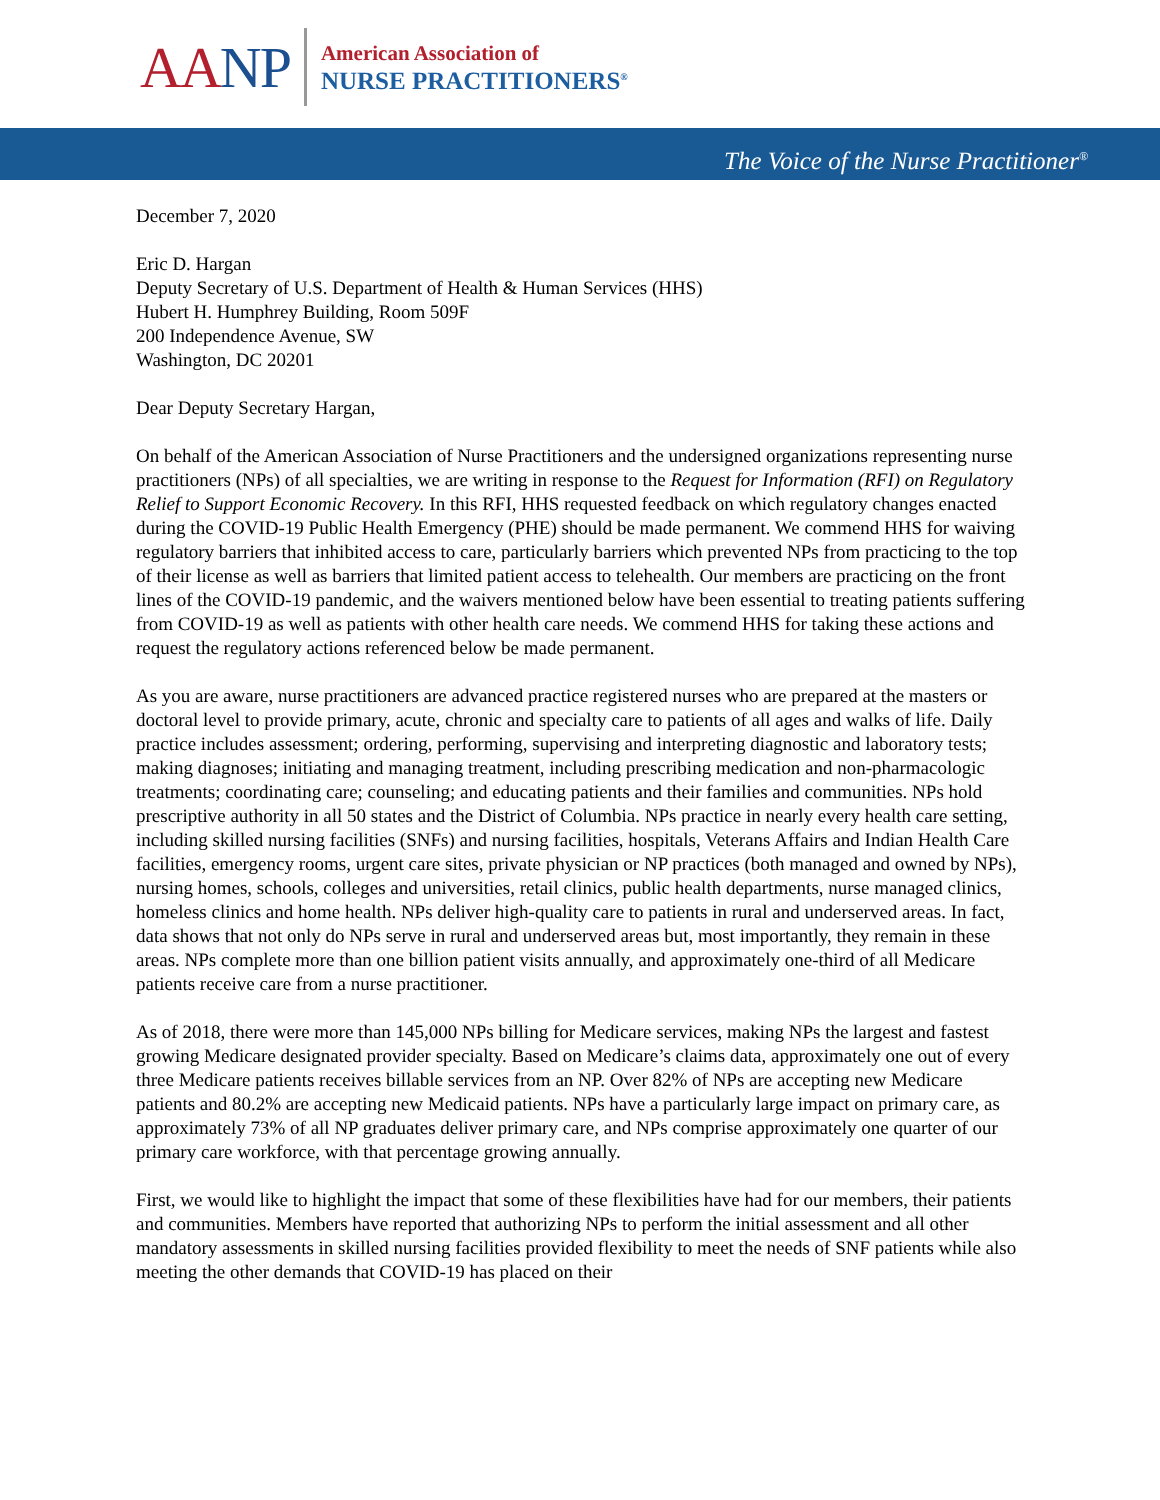AANP
American Association of
NURSE PRACTITIONERS<sup>®</sup>
The Voice of the Nurse Practitioner<sup>®</sup>
December 7, 2020
Eric D. Hargan
Deputy Secretary of U.S. Department of Health & Human Services (HHS)
Hubert H. Humphrey Building, Room 509F
200 Independence Avenue, SW
Washington, DC 20201
Dear Deputy Secretary Hargan,
On behalf of the American Association of Nurse Practitioners and the undersigned organizations representing nurse practitioners (NPs) of all specialties, we are writing in response to the Request for Information (RFI) on Regulatory Relief to Support Economic Recovery. In this RFI, HHS requested feedback on which regulatory changes enacted during the COVID-19 Public Health Emergency (PHE) should be made permanent. We commend HHS for waiving regulatory barriers that inhibited access to care, particularly barriers which prevented NPs from practicing to the top of their license as well as barriers that limited patient access to telehealth. Our members are practicing on the front lines of the COVID-19 pandemic, and the waivers mentioned below have been essential to treating patients suffering from COVID-19 as well as patients with other health care needs. We commend HHS for taking these actions and request the regulatory actions referenced below be made permanent.
As you are aware, nurse practitioners are advanced practice registered nurses who are prepared at the masters or doctoral level to provide primary, acute, chronic and specialty care to patients of all ages and walks of life. Daily practice includes assessment; ordering, performing, supervising and interpreting diagnostic and laboratory tests; making diagnoses; initiating and managing treatment, including prescribing medication and non-pharmacologic treatments; coordinating care; counseling; and educating patients and their families and communities. NPs hold prescriptive authority in all 50 states and the District of Columbia. NPs practice in nearly every health care setting, including skilled nursing facilities (SNFs) and nursing facilities, hospitals, Veterans Affairs and Indian Health Care facilities, emergency rooms, urgent care sites, private physician or NP practices (both managed and owned by NPs), nursing homes, schools, colleges and universities, retail clinics, public health departments, nurse managed clinics, homeless clinics and home health. NPs deliver high-quality care to patients in rural and underserved areas. In fact, data shows that not only do NPs serve in rural and underserved areas but, most importantly, they remain in these areas. NPs complete more than one billion patient visits annually, and approximately one-third of all Medicare patients receive care from a nurse practitioner.
As of 2018, there were more than 145,000 NPs billing for Medicare services, making NPs the largest and fastest growing Medicare designated provider specialty. Based on Medicare’s claims data, approximately one out of every three Medicare patients receives billable services from an NP. Over 82% of NPs are accepting new Medicare patients and 80.2% are accepting new Medicaid patients. NPs have a particularly large impact on primary care, as approximately 73% of all NP graduates deliver primary care, and NPs comprise approximately one quarter of our primary care workforce, with that percentage growing annually.
First, we would like to highlight the impact that some of these flexibilities have had for our members, their patients and communities. Members have reported that authorizing NPs to perform the initial assessment and all other mandatory assessments in skilled nursing facilities provided flexibility to meet the needs of SNF patients while also meeting the other demands that COVID-19 has placed on their